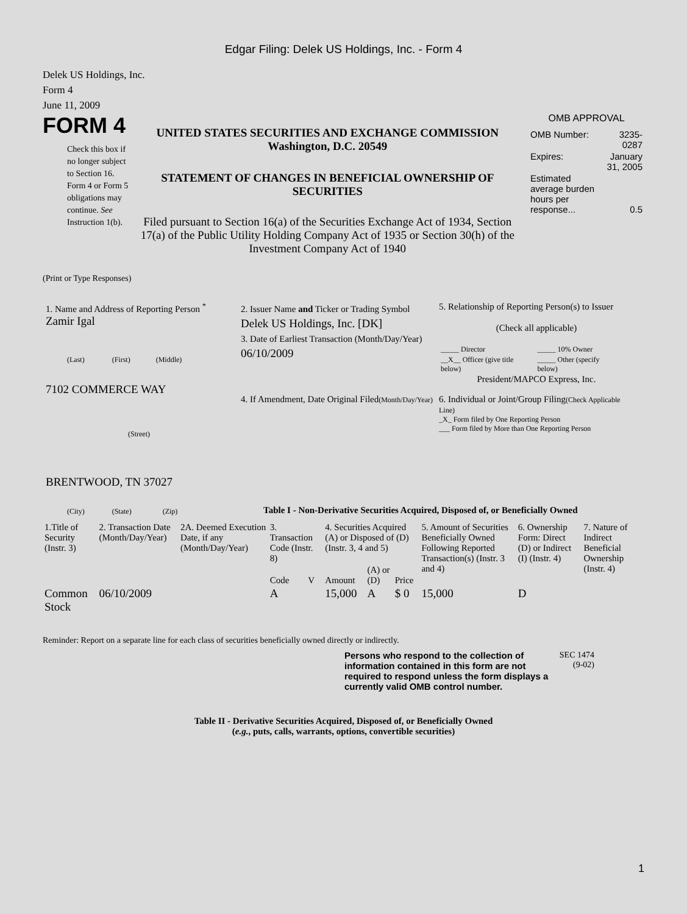Edgar Filing: Delek US Holdings, Inc. - Form 4
Delek US Holdings, Inc.
Form 4
June 11, 2009
FORM 4
Check this box if no longer subject to Section 16. Form 4 or Form 5 obligations may continue. See Instruction 1(b).
UNITED STATES SECURITIES AND EXCHANGE COMMISSION
Washington, D.C. 20549
STATEMENT OF CHANGES IN BENEFICIAL OWNERSHIP OF SECURITIES
Filed pursuant to Section 16(a) of the Securities Exchange Act of 1934, Section 17(a) of the Public Utility Holding Company Act of 1935 or Section 30(h) of the Investment Company Act of 1940
OMB APPROVAL
| OMB Number: | 3235-0287 |
| Expires: | January 31, 2005 |
| Estimated average burden hours per response... | 0.5 |
(Print or Type Responses)
1. Name and Address of Reporting Person <sup>*</sup>
Zamir Igal
(Last) (First) (Middle)
7102 COMMERCE WAY
(Street)
BRENTWOOD, TN 37027
(City) (State) (Zip)
2. Issuer Name and Ticker or Trading Symbol
Delek US Holdings, Inc. [DK]
3. Date of Earliest Transaction (Month/Day/Year)
06/10/2009
4. If Amendment, Date Original Filed(Month/Day/Year)
5. Relationship of Reporting Person(s) to Issuer
(Check all applicable)
| _____ Director | _____ 10% Owner |
| __X__ Officer (give title below) | _____ Other (specify below) |
President/MAPCO Express, Inc.
6. Individual or Joint/Group Filing(Check Applicable Line)
_X_ Form filed by One Reporting Person
___ Form filed by More than One Reporting Person
Table I - Non-Derivative Securities Acquired, Disposed of, or Beneficially Owned
| 1.Title of Security (Instr. 3) | 2. Transaction Date (Month/Day/Year) | 2A. Deemed Execution Date, if any (Month/Day/Year) | 3. Transaction Code (Instr. 8) | | 4. Securities Acquired (A) or Disposed of (D) (Instr. 3, 4 and 5) | | | 5. Amount of Securities Beneficially Owned Following Reported Transaction(s) (Instr. 3 and 4) | 6. Ownership Form: Direct (D) or Indirect (I) (Instr. 4) | 7. Nature of Indirect Beneficial Ownership (Instr. 4) |
| --- | --- | --- | --- | --- | --- | --- | --- | --- | --- | --- |
| | | | Code | V | Amount | (A) or (D) | Price | | | |
| Common Stock | 06/10/2009 | | A | | 15,000 | A | $ 0 | 15,000 | D | |
Reminder: Report on a separate line for each class of securities beneficially owned directly or indirectly.
Persons who respond to the collection of information contained in this form are not required to respond unless the form displays a currently valid OMB control number.
SEC 1474 (9-02)
Table II - Derivative Securities Acquired, Disposed of, or Beneficially Owned
(e.g., puts, calls, warrants, options, convertible securities)
1